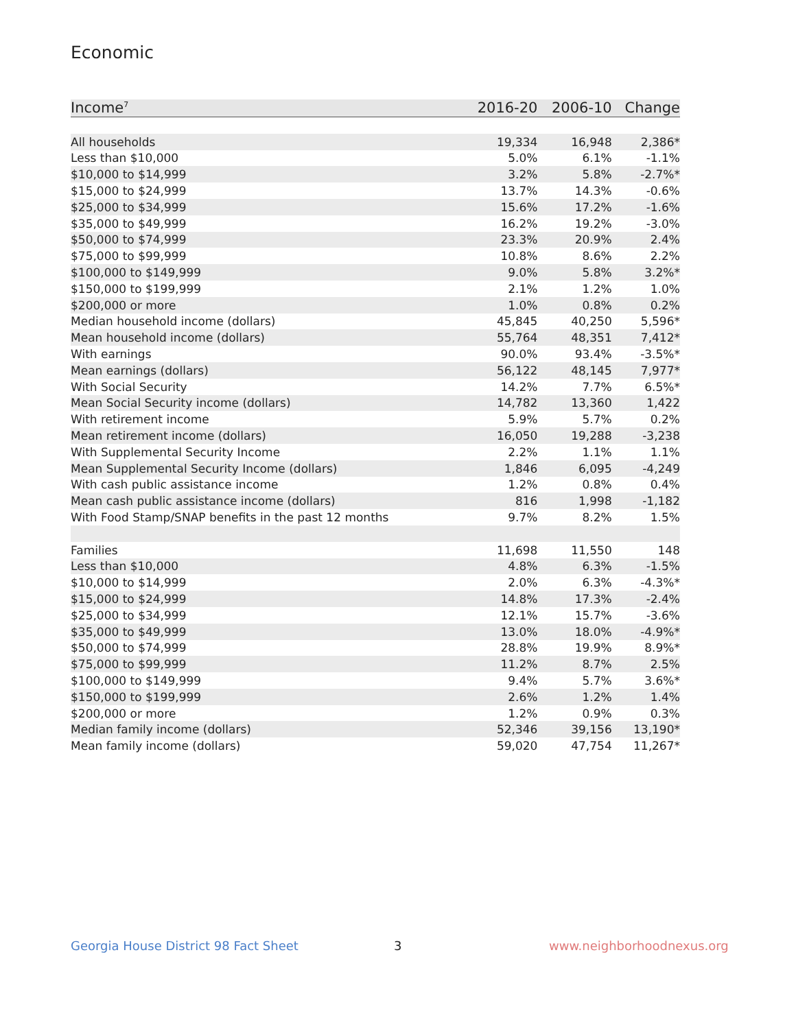Economic
| Income<sup>7</sup> | 2016-20 | 2006-10 | Change |
| --- | --- | --- | --- |
| All households | 19,334 | 16,948 | 2,386* |
| Less than $10,000 | 5.0% | 6.1% | -1.1% |
| $10,000 to $14,999 | 3.2% | 5.8% | -2.7%* |
| $15,000 to $24,999 | 13.7% | 14.3% | -0.6% |
| $25,000 to $34,999 | 15.6% | 17.2% | -1.6% |
| $35,000 to $49,999 | 16.2% | 19.2% | -3.0% |
| $50,000 to $74,999 | 23.3% | 20.9% | 2.4% |
| $75,000 to $99,999 | 10.8% | 8.6% | 2.2% |
| $100,000 to $149,999 | 9.0% | 5.8% | 3.2%* |
| $150,000 to $199,999 | 2.1% | 1.2% | 1.0% |
| $200,000 or more | 1.0% | 0.8% | 0.2% |
| Median household income (dollars) | 45,845 | 40,250 | 5,596* |
| Mean household income (dollars) | 55,764 | 48,351 | 7,412* |
| With earnings | 90.0% | 93.4% | -3.5%* |
| Mean earnings (dollars) | 56,122 | 48,145 | 7,977* |
| With Social Security | 14.2% | 7.7% | 6.5%* |
| Mean Social Security income (dollars) | 14,782 | 13,360 | 1,422 |
| With retirement income | 5.9% | 5.7% | 0.2% |
| Mean retirement income (dollars) | 16,050 | 19,288 | -3,238 |
| With Supplemental Security Income | 2.2% | 1.1% | 1.1% |
| Mean Supplemental Security Income (dollars) | 1,846 | 6,095 | -4,249 |
| With cash public assistance income | 1.2% | 0.8% | 0.4% |
| Mean cash public assistance income (dollars) | 816 | 1,998 | -1,182 |
| With Food Stamp/SNAP benefits in the past 12 months | 9.7% | 8.2% | 1.5% |
| Families | 11,698 | 11,550 | 148 |
| Less than $10,000 | 4.8% | 6.3% | -1.5% |
| $10,000 to $14,999 | 2.0% | 6.3% | -4.3%* |
| $15,000 to $24,999 | 14.8% | 17.3% | -2.4% |
| $25,000 to $34,999 | 12.1% | 15.7% | -3.6% |
| $35,000 to $49,999 | 13.0% | 18.0% | -4.9%* |
| $50,000 to $74,999 | 28.8% | 19.9% | 8.9%* |
| $75,000 to $99,999 | 11.2% | 8.7% | 2.5% |
| $100,000 to $149,999 | 9.4% | 5.7% | 3.6%* |
| $150,000 to $199,999 | 2.6% | 1.2% | 1.4% |
| $200,000 or more | 1.2% | 0.9% | 0.3% |
| Median family income (dollars) | 52,346 | 39,156 | 13,190* |
| Mean family income (dollars) | 59,020 | 47,754 | 11,267* |
Georgia House District 98 Fact Sheet
3 www.neighborhoodnexus.org